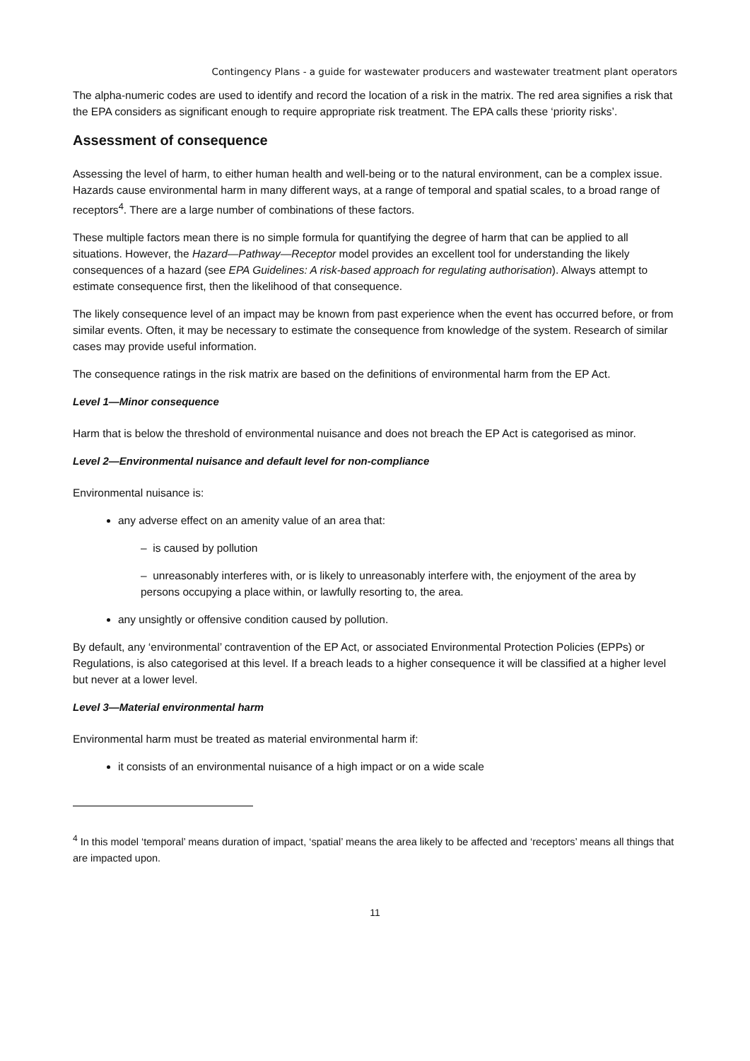Contingency Plans - a guide for wastewater producers and wastewater treatment plant operators
The alpha-numeric codes are used to identify and record the location of a risk in the matrix. The red area signifies a risk that the EPA considers as significant enough to require appropriate risk treatment. The EPA calls these ‘priority risks’.
Assessment of consequence
Assessing the level of harm, to either human health and well-being or to the natural environment, can be a complex issue. Hazards cause environmental harm in many different ways, at a range of temporal and spatial scales, to a broad range of receptors<sup>4</sup>. There are a large number of combinations of these factors.
These multiple factors mean there is no simple formula for quantifying the degree of harm that can be applied to all situations. However, the Hazard—Pathway—Receptor model provides an excellent tool for understanding the likely consequences of a hazard (see EPA Guidelines: A risk-based approach for regulating authorisation). Always attempt to estimate consequence first, then the likelihood of that consequence.
The likely consequence level of an impact may be known from past experience when the event has occurred before, or from similar events. Often, it may be necessary to estimate the consequence from knowledge of the system. Research of similar cases may provide useful information.
The consequence ratings in the risk matrix are based on the definitions of environmental harm from the EP Act.
Level 1—Minor consequence
Harm that is below the threshold of environmental nuisance and does not breach the EP Act is categorised as minor.
Level 2—Environmental nuisance and default level for non-compliance
Environmental nuisance is:
any adverse effect on an amenity value of an area that:
– is caused by pollution
– unreasonably interferes with, or is likely to unreasonably interfere with, the enjoyment of the area by persons occupying a place within, or lawfully resorting to, the area.
any unsightly or offensive condition caused by pollution.
By default, any ‘environmental’ contravention of the EP Act, or associated Environmental Protection Policies (EPPs) or Regulations, is also categorised at this level. If a breach leads to a higher consequence it will be classified at a higher level but never at a lower level.
Level 3—Material environmental harm
Environmental harm must be treated as material environmental harm if:
it consists of an environmental nuisance of a high impact or on a wide scale
<sup>4</sup> In this model ‘temporal’ means duration of impact, ‘spatial’ means the area likely to be affected and ‘receptors’ means all things that are impacted upon.
11